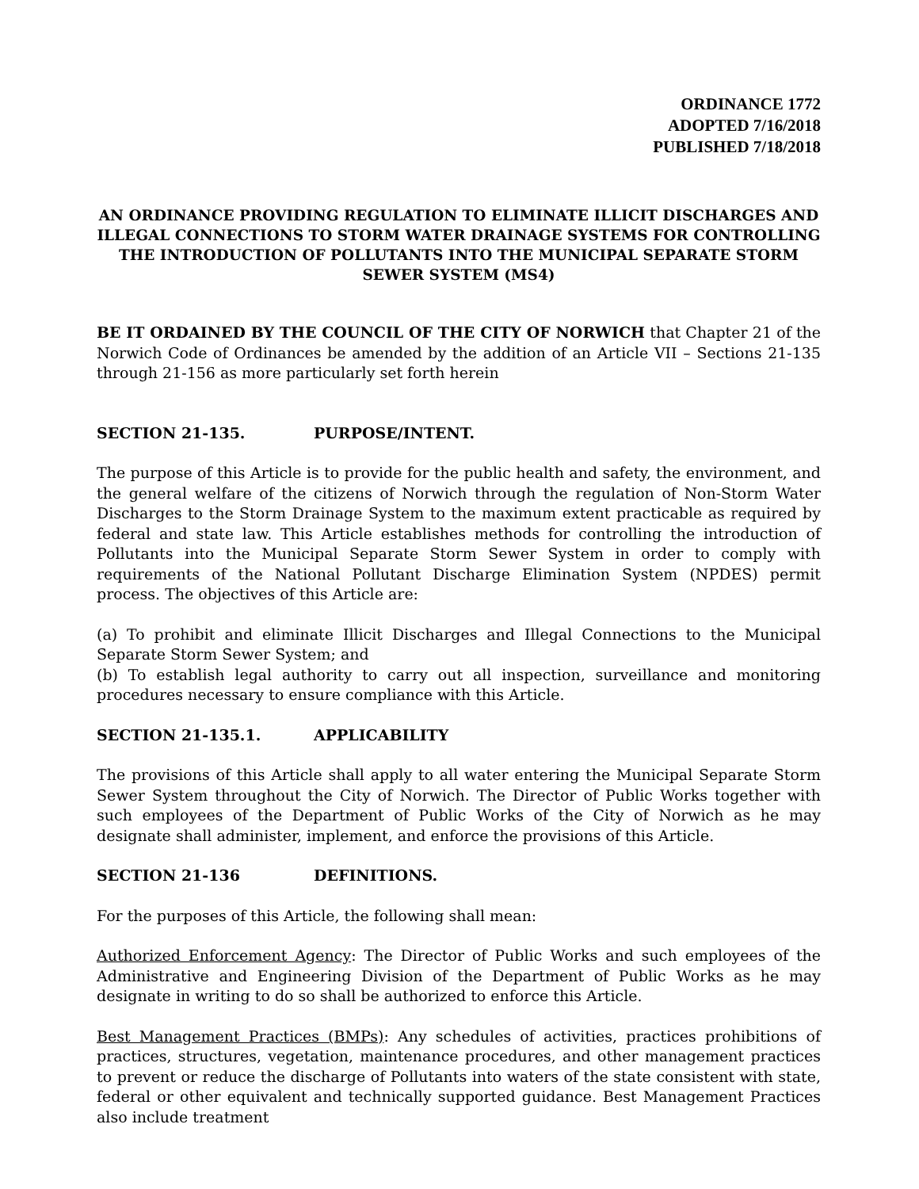ORDINANCE 1772
ADOPTED 7/16/2018
PUBLISHED 7/18/2018
AN ORDINANCE PROVIDING REGULATION TO ELIMINATE ILLICIT DISCHARGES AND ILLEGAL CONNECTIONS TO STORM WATER DRAINAGE SYSTEMS FOR CONTROLLING THE INTRODUCTION OF POLLUTANTS INTO THE MUNICIPAL SEPARATE STORM SEWER SYSTEM (MS4)
BE IT ORDAINED BY THE COUNCIL OF THE CITY OF NORWICH that Chapter 21 of the Norwich Code of Ordinances be amended by the addition of an Article VII – Sections 21-135 through 21-156 as more particularly set forth herein
SECTION 21-135. PURPOSE/INTENT.
The purpose of this Article is to provide for the public health and safety, the environment, and the general welfare of the citizens of Norwich through the regulation of Non-Storm Water Discharges to the Storm Drainage System to the maximum extent practicable as required by federal and state law. This Article establishes methods for controlling the introduction of Pollutants into the Municipal Separate Storm Sewer System in order to comply with requirements of the National Pollutant Discharge Elimination System (NPDES) permit process. The objectives of this Article are:
(a) To prohibit and eliminate Illicit Discharges and Illegal Connections to the Municipal Separate Storm Sewer System; and
(b) To establish legal authority to carry out all inspection, surveillance and monitoring procedures necessary to ensure compliance with this Article.
SECTION 21-135.1. APPLICABILITY
The provisions of this Article shall apply to all water entering the Municipal Separate Storm Sewer System throughout the City of Norwich. The Director of Public Works together with such employees of the Department of Public Works of the City of Norwich as he may designate shall administer, implement, and enforce the provisions of this Article.
SECTION 21-136 DEFINITIONS.
For the purposes of this Article, the following shall mean:
Authorized Enforcement Agency: The Director of Public Works and such employees of the Administrative and Engineering Division of the Department of Public Works as he may designate in writing to do so shall be authorized to enforce this Article.
Best Management Practices (BMPs): Any schedules of activities, practices prohibitions of practices, structures, vegetation, maintenance procedures, and other management practices to prevent or reduce the discharge of Pollutants into waters of the state consistent with state, federal or other equivalent and technically supported guidance. Best Management Practices also include treatment